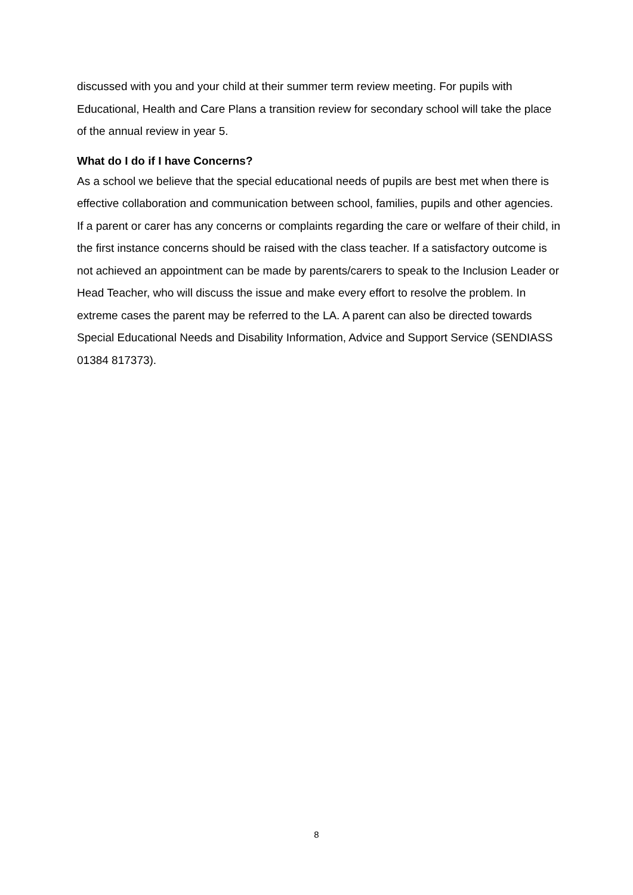discussed with you and your child at their summer term review meeting. For pupils with Educational, Health and Care Plans a transition review for secondary school will take the place of the annual review in year 5.
What do I do if I have Concerns?
As a school we believe that the special educational needs of pupils are best met when there is effective collaboration and communication between school, families, pupils and other agencies. If a parent or carer has any concerns or complaints regarding the care or welfare of their child, in the first instance concerns should be raised with the class teacher. If a satisfactory outcome is not achieved an appointment can be made by parents/carers to speak to the Inclusion Leader or Head Teacher, who will discuss the issue and make every effort to resolve the problem. In extreme cases the parent may be referred to the LA. A parent can also be directed towards Special Educational Needs and Disability Information, Advice and Support Service (SENDIASS 01384 817373).
8